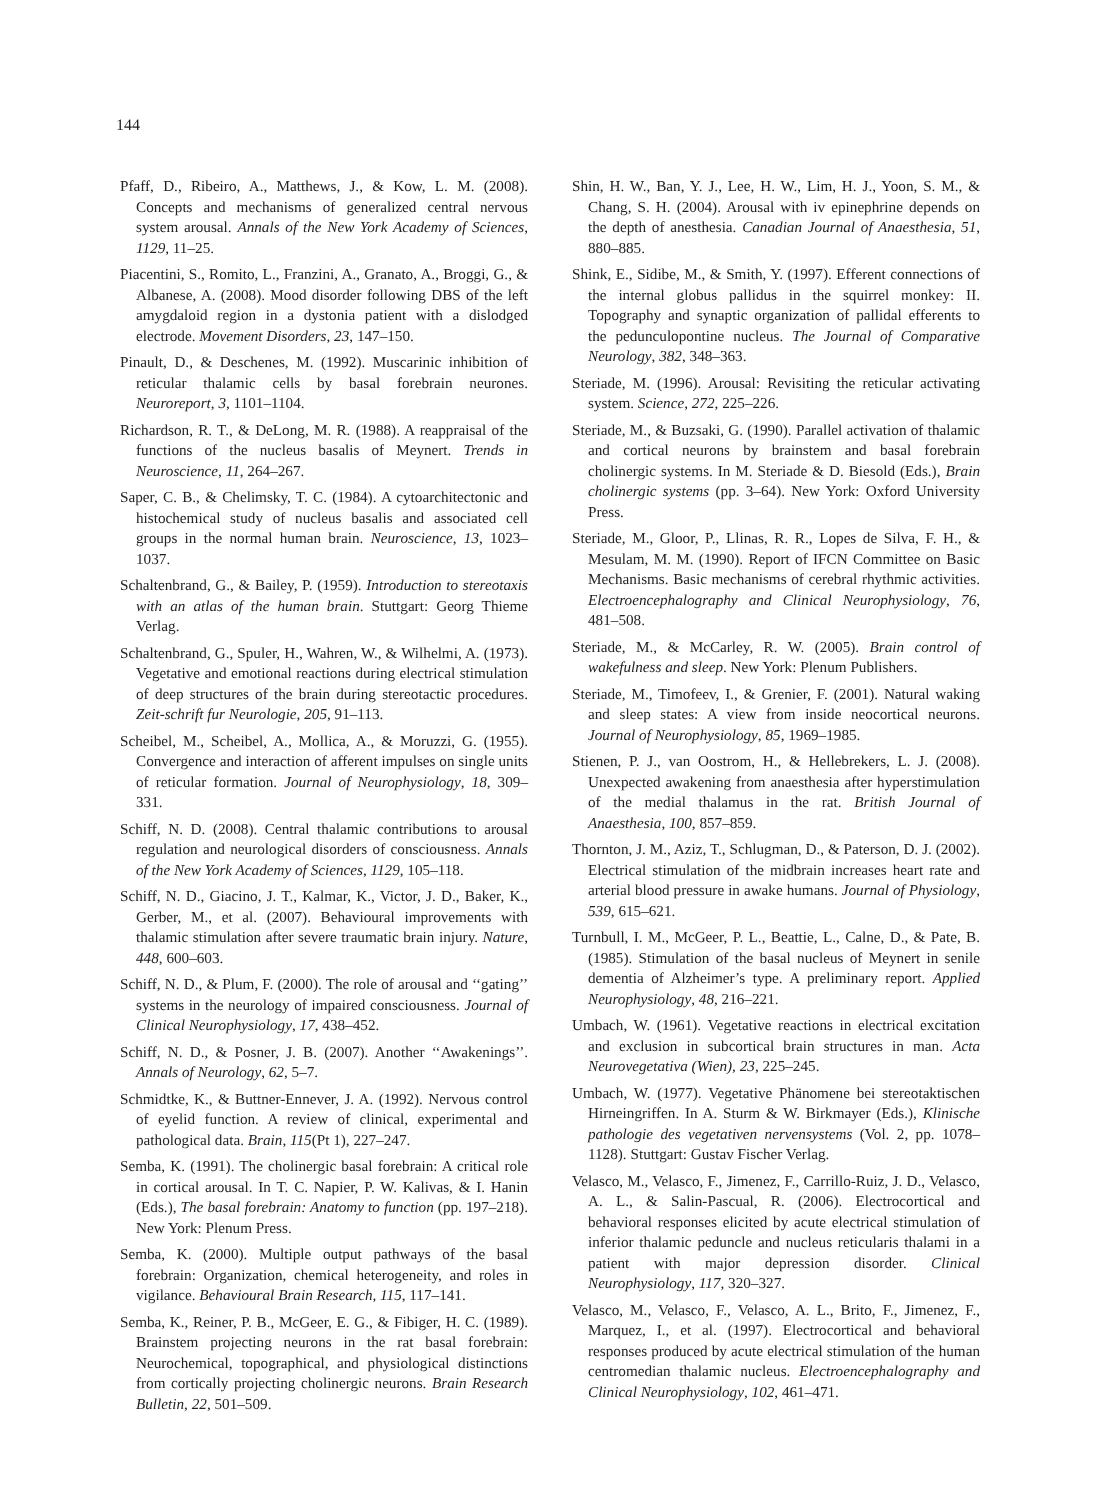144
Pfaff, D., Ribeiro, A., Matthews, J., & Kow, L. M. (2008). Concepts and mechanisms of generalized central nervous system arousal. Annals of the New York Academy of Sciences, 1129, 11–25.
Piacentini, S., Romito, L., Franzini, A., Granato, A., Broggi, G., & Albanese, A. (2008). Mood disorder following DBS of the left amygdaloid region in a dystonia patient with a dislodged electrode. Movement Disorders, 23, 147–150.
Pinault, D., & Deschenes, M. (1992). Muscarinic inhibition of reticular thalamic cells by basal forebrain neurones. Neuroreport, 3, 1101–1104.
Richardson, R. T., & DeLong, M. R. (1988). A reappraisal of the functions of the nucleus basalis of Meynert. Trends in Neuroscience, 11, 264–267.
Saper, C. B., & Chelimsky, T. C. (1984). A cytoarchitectonic and histochemical study of nucleus basalis and associated cell groups in the normal human brain. Neuroscience, 13, 1023–1037.
Schaltenbrand, G., & Bailey, P. (1959). Introduction to stereotaxis with an atlas of the human brain. Stuttgart: Georg Thieme Verlag.
Schaltenbrand, G., Spuler, H., Wahren, W., & Wilhelmi, A. (1973). Vegetative and emotional reactions during electrical stimulation of deep structures of the brain during stereotactic procedures. Zeit-schrift fur Neurologie, 205, 91–113.
Scheibel, M., Scheibel, A., Mollica, A., & Moruzzi, G. (1955). Convergence and interaction of afferent impulses on single units of reticular formation. Journal of Neurophysiology, 18, 309–331.
Schiff, N. D. (2008). Central thalamic contributions to arousal regulation and neurological disorders of consciousness. Annals of the New York Academy of Sciences, 1129, 105–118.
Schiff, N. D., Giacino, J. T., Kalmar, K., Victor, J. D., Baker, K., Gerber, M., et al. (2007). Behavioural improvements with thalamic stimulation after severe traumatic brain injury. Nature, 448, 600–603.
Schiff, N. D., & Plum, F. (2000). The role of arousal and ‘‘gating’’ systems in the neurology of impaired consciousness. Journal of Clinical Neurophysiology, 17, 438–452.
Schiff, N. D., & Posner, J. B. (2007). Another ‘‘Awakenings’’. Annals of Neurology, 62, 5–7.
Schmidtke, K., & Buttner-Ennever, J. A. (1992). Nervous control of eyelid function. A review of clinical, experimental and pathological data. Brain, 115(Pt 1), 227–247.
Semba, K. (1991). The cholinergic basal forebrain: A critical role in cortical arousal. In T. C. Napier, P. W. Kalivas, & I. Hanin (Eds.), The basal forebrain: Anatomy to function (pp. 197–218). New York: Plenum Press.
Semba, K. (2000). Multiple output pathways of the basal forebrain: Organization, chemical heterogeneity, and roles in vigilance. Behavioural Brain Research, 115, 117–141.
Semba, K., Reiner, P. B., McGeer, E. G., & Fibiger, H. C. (1989). Brainstem projecting neurons in the rat basal forebrain: Neurochemical, topographical, and physiological distinctions from cortically projecting cholinergic neurons. Brain Research Bulletin, 22, 501–509.
Shin, H. W., Ban, Y. J., Lee, H. W., Lim, H. J., Yoon, S. M., & Chang, S. H. (2004). Arousal with iv epinephrine depends on the depth of anesthesia. Canadian Journal of Anaesthesia, 51, 880–885.
Shink, E., Sidibe, M., & Smith, Y. (1997). Efferent connections of the internal globus pallidus in the squirrel monkey: II. Topography and synaptic organization of pallidal efferents to the pedunculopontine nucleus. The Journal of Comparative Neurology, 382, 348–363.
Steriade, M. (1996). Arousal: Revisiting the reticular activating system. Science, 272, 225–226.
Steriade, M., & Buzsaki, G. (1990). Parallel activation of thalamic and cortical neurons by brainstem and basal forebrain cholinergic systems. In M. Steriade & D. Biesold (Eds.), Brain cholinergic systems (pp. 3–64). New York: Oxford University Press.
Steriade, M., Gloor, P., Llinas, R. R., Lopes de Silva, F. H., & Mesulam, M. M. (1990). Report of IFCN Committee on Basic Mechanisms. Basic mechanisms of cerebral rhythmic activities. Electroencephalography and Clinical Neurophysiology, 76, 481–508.
Steriade, M., & McCarley, R. W. (2005). Brain control of wakefulness and sleep. New York: Plenum Publishers.
Steriade, M., Timofeev, I., & Grenier, F. (2001). Natural waking and sleep states: A view from inside neocortical neurons. Journal of Neurophysiology, 85, 1969–1985.
Stienen, P. J., van Oostrom, H., & Hellebrekers, L. J. (2008). Unexpected awakening from anaesthesia after hyperstimulation of the medial thalamus in the rat. British Journal of Anaesthesia, 100, 857–859.
Thornton, J. M., Aziz, T., Schlugman, D., & Paterson, D. J. (2002). Electrical stimulation of the midbrain increases heart rate and arterial blood pressure in awake humans. Journal of Physiology, 539, 615–621.
Turnbull, I. M., McGeer, P. L., Beattie, L., Calne, D., & Pate, B. (1985). Stimulation of the basal nucleus of Meynert in senile dementia of Alzheimer’s type. A preliminary report. Applied Neurophysiology, 48, 216–221.
Umbach, W. (1961). Vegetative reactions in electrical excitation and exclusion in subcortical brain structures in man. Acta Neurovegetativa (Wien), 23, 225–245.
Umbach, W. (1977). Vegetative Phänomene bei stereotaktischen Hirneingriffen. In A. Sturm & W. Birkmayer (Eds.), Klinische pathologie des vegetativen nervensystems (Vol. 2, pp. 1078–1128). Stuttgart: Gustav Fischer Verlag.
Velasco, M., Velasco, F., Jimenez, F., Carrillo-Ruiz, J. D., Velasco, A. L., & Salin-Pascual, R. (2006). Electrocortical and behavioral responses elicited by acute electrical stimulation of inferior thalamic peduncle and nucleus reticularis thalami in a patient with major depression disorder. Clinical Neurophysiology, 117, 320–327.
Velasco, M., Velasco, F., Velasco, A. L., Brito, F., Jimenez, F., Marquez, I., et al. (1997). Electrocortical and behavioral responses produced by acute electrical stimulation of the human centromedian thalamic nucleus. Electroencephalography and Clinical Neurophysiology, 102, 461–471.